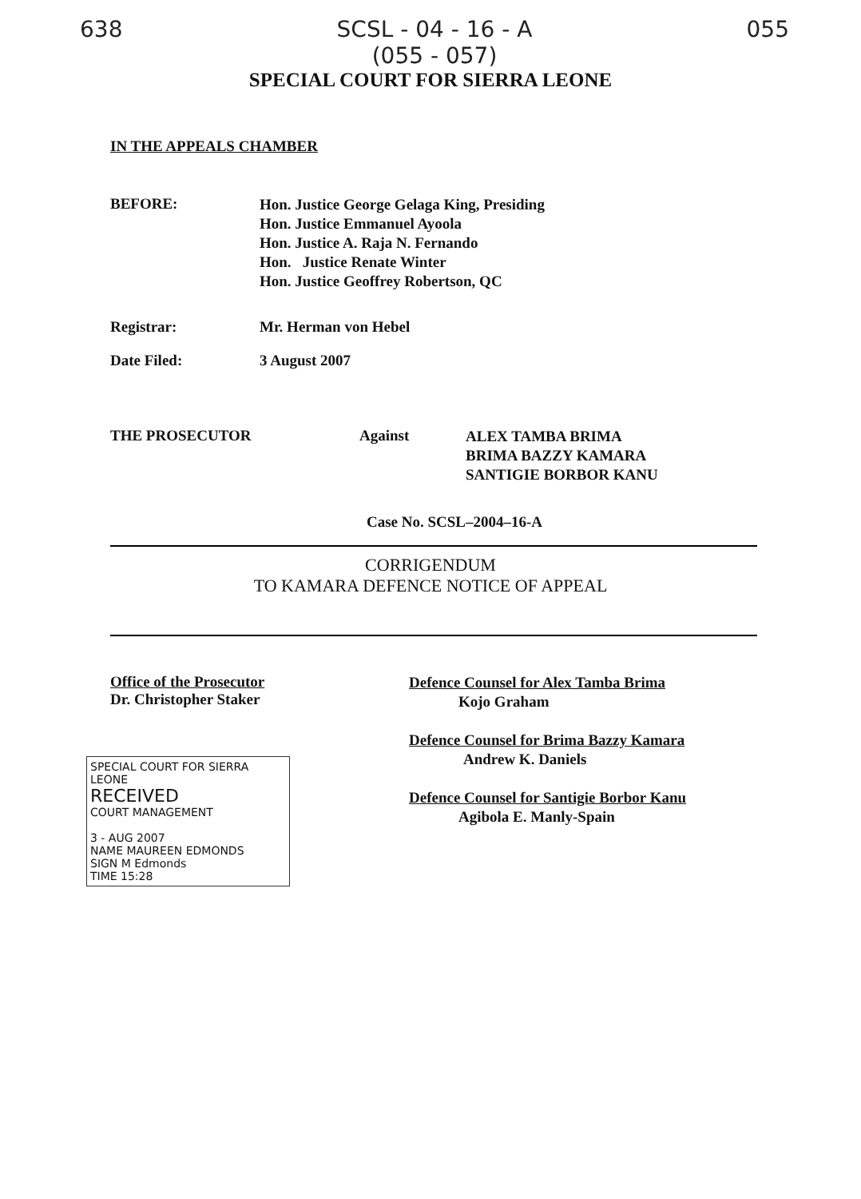638 SCSL - 04 - 16 - A
(055 - 057)
055
SPECIAL COURT FOR SIERRA LEONE
IN THE APPEALS CHAMBER
BEFORE:
Hon. Justice George Gelaga King, Presiding
Hon. Justice Emmanuel Ayoola
Hon. Justice A. Raja N. Fernando
Hon. Justice Renate Winter
Hon. Justice Geoffrey Robertson, QC
Registrar: Mr. Herman von Hebel
Date Filed: 3 August 2007
THE PROSECUTOR Against
ALEX TAMBA BRIMA
BRIMA BAZZY KAMARA
SANTIGIE BORBOR KANU
Case No. SCSL–2004–16-A
CORRIGENDUM
TO KAMARA DEFENCE NOTICE OF APPEAL
Office of the Prosecutor
Dr. Christopher Staker
SPECIAL COURT FOR SIERRA LEONE
RECEIVED
COURT MANAGEMENT
3 - AUG 2007
NAME MAUREEN EDMONDS
SIGN M Edmonds
TIME 15:28
Defence Counsel for Alex Tamba Brima
Kojo Graham
Defence Counsel for Brima Bazzy Kamara
Andrew K. Daniels
Defence Counsel for Santigie Borbor Kanu
Agibola E. Manly-Spain